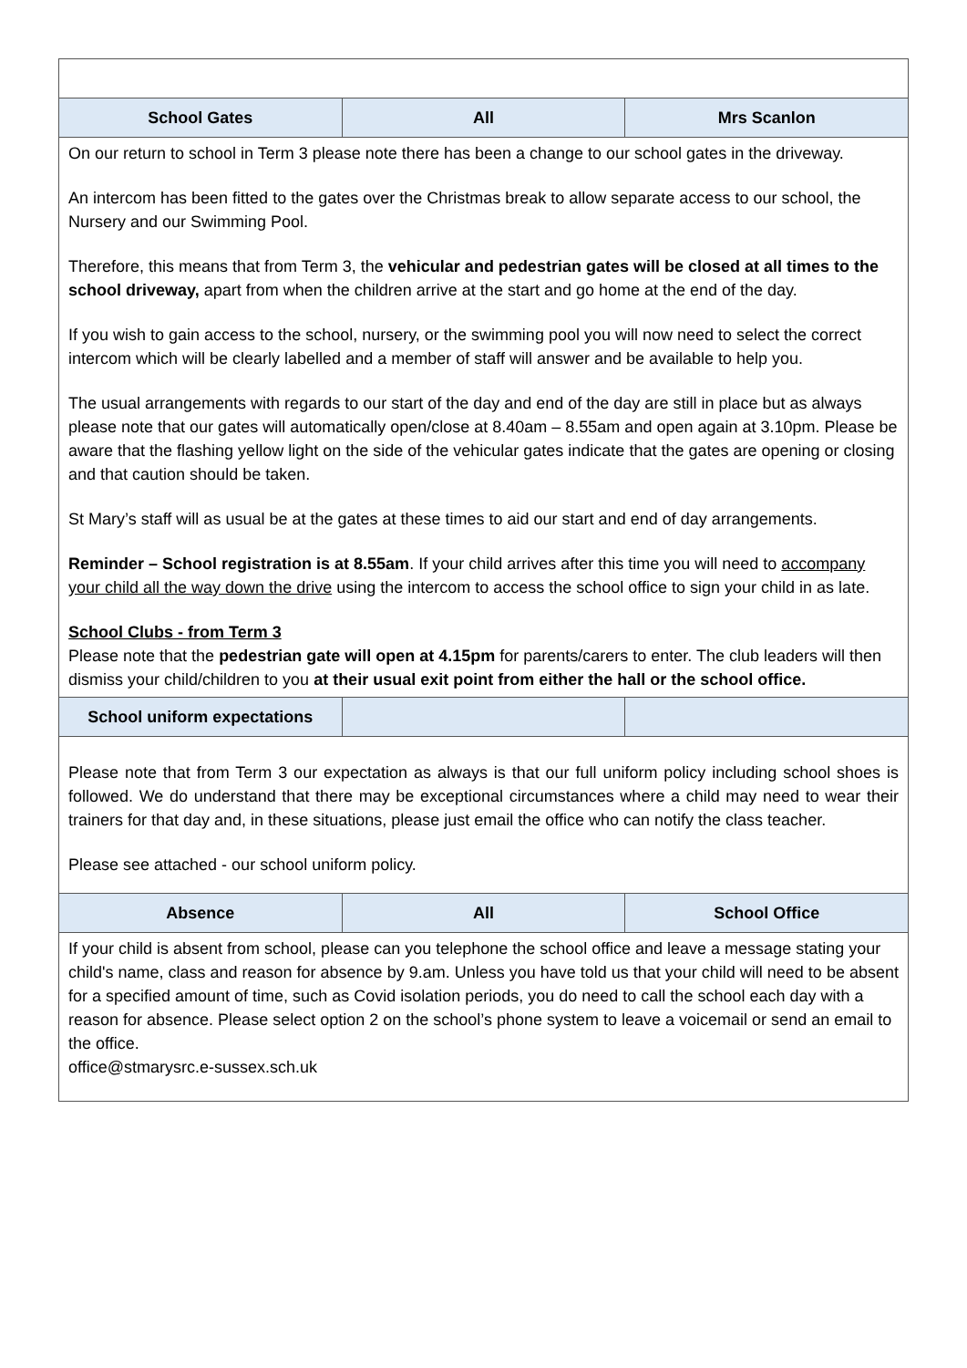| School Gates | All | Mrs Scanlon |
| --- | --- | --- |
| On our return to school in Term 3 please note there has been a change to our school gates in the driveway. An intercom has been fitted to the gates over the Christmas break to allow separate access to our school, the Nursery and our Swimming Pool. Therefore, this means that from Term 3, the vehicular and pedestrian gates will be closed at all times to the school driveway, apart from when the children arrive at the start and go home at the end of the day. If you wish to gain access to the school, nursery, or the swimming pool you will now need to select the correct intercom which will be clearly labelled and a member of staff will answer and be available to help you. The usual arrangements with regards to our start of the day and end of the day are still in place but as always please note that our gates will automatically open/close at 8.40am – 8.55am and open again at 3.10pm. Please be aware that the flashing yellow light on the side of the vehicular gates indicate that the gates are opening or closing and that caution should be taken. St Mary’s staff will as usual be at the gates at these times to aid our start and end of day arrangements. Reminder – School registration is at 8.55am . If your child arrives after this time you will need to accompany your child all the way down the drive using the intercom to access the school office to sign your child in as late. School Clubs - from Term 3 Please note that the pedestrian gate will open at 4.15pm for parents/carers to enter. The club leaders will then dismiss your child/children to you at their usual exit point from either the hall or the school office. | | |
| School uniform expectations | | |
| Please note that from Term 3 our expectation as always is that our full uniform policy including school shoes is followed. We do understand that there may be exceptional circumstances where a child may need to wear their trainers for that day and, in these situations, please just email the office who can notify the class teacher. Please see attached - our school uniform policy. | | |
| Absence | All | School Office |
| If your child is absent from school, please can you telephone the school office and leave a message stating your child's name, class and reason for absence by 9.am. Unless you have told us that your child will need to be absent for a specified amount of time, such as Covid isolation periods, you do need to call the school each day with a reason for absence. Please select option 2 on the school’s phone system to leave a voicemail or send an email to the office. office@stmarysrc.e-sussex.sch.uk | | |